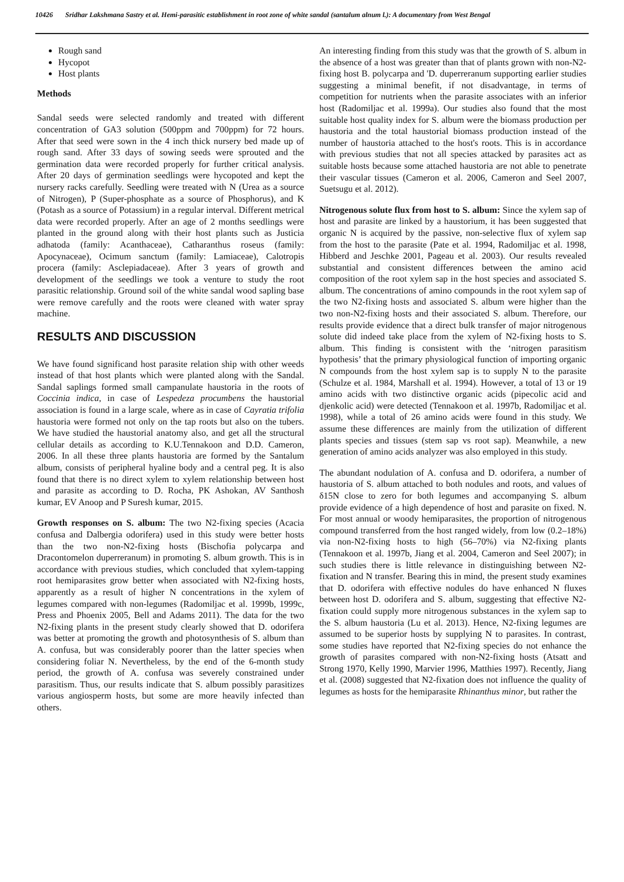10426 Sridhar Lakshmana Sastry et al. Hemi-parasitic establishment in root zone of white sandal (santalum alnum l.): A documentary from West Bengal
Rough sand
Hycopot
Host plants
Methods
Sandal seeds were selected randomly and treated with different concentration of GA3 solution (500ppm and 700ppm) for 72 hours. After that seed were sown in the 4 inch thick nursery bed made up of rough sand. After 33 days of sowing seeds were sprouted and the germination data were recorded properly for further critical analysis. After 20 days of germination seedlings were hycopoted and kept the nursery racks carefully. Seedling were treated with N (Urea as a source of Nitrogen), P (Super-phosphate as a source of Phosphorus), and K (Potash as a source of Potassium) in a regular interval. Different metrical data were recorded properly. After an age of 2 months seedlings were planted in the ground along with their host plants such as Justicia adhatoda (family: Acanthaceae), Catharanthus roseus (family: Apocynaceae), Ocimum sanctum (family: Lamiaceae), Calotropis procera (family: Asclepiadaceae). After 3 years of growth and development of the seedlings we took a venture to study the root parasitic relationship. Ground soil of the white sandal wood sapling base were remove carefully and the roots were cleaned with water spray machine.
RESULTS AND DISCUSSION
We have found significand host parasite relation ship with other weeds instead of that host plants which were planted along with the Sandal. Sandal saplings formed small campanulate haustoria in the roots of Coccinia indica, in case of Lespedeza procumbens the haustorial association is found in a large scale, where as in case of Cayratia trifolia haustoria were formed not only on the tap roots but also on the tubers. We have studied the haustorial anatomy also, and get all the structural cellular details as according to K.U.Tennakoon and D.D. Cameron, 2006. In all these three plants haustoria are formed by the Santalum album, consists of peripheral hyaline body and a central peg. It is also found that there is no direct xylem to xylem relationship between host and parasite as according to D. Rocha, PK Ashokan, AV Santhosh kumar, EV Anoop and P Suresh kumar, 2015.
Growth responses on S. album: The two N2-fixing species (Acacia confusa and Dalbergia odorifera) used in this study were better hosts than the two non-N2-fixing hosts (Bischofia polycarpa and Dracontomelon duperreranum) in promoting S. album growth. This is in accordance with previous studies, which concluded that xylem-tapping root hemiparasites grow better when associated with N2-fixing hosts, apparently as a result of higher N concentrations in the xylem of legumes compared with non-legumes (Radomiljac et al. 1999b, 1999c, Press and Phoenix 2005, Bell and Adams 2011). The data for the two N2-fixing plants in the present study clearly showed that D. odorifera was better at promoting the growth and photosynthesis of S. album than A. confusa, but was considerably poorer than the latter species when considering foliar N. Nevertheless, by the end of the 6-month study period, the growth of A. confusa was severely constrained under parasitism. Thus, our results indicate that S. album possibly parasitizes various angiosperm hosts, but some are more heavily infected than others.
An interesting finding from this study was that the growth of S. album in the absence of a host was greater than that of plants grown with non-N2-fixing host B. polycarpa and 'D. duperreranum supporting earlier studies suggesting a minimal benefit, if not disadvantage, in terms of competition for nutrients when the parasite associates with an inferior host (Radomiljac et al. 1999a). Our studies also found that the most suitable host quality index for S. album were the biomass production per haustoria and the total haustorial biomass production instead of the number of haustoria attached to the host's roots. This is in accordance with previous studies that not all species attacked by parasites act as suitable hosts because some attached haustoria are not able to penetrate their vascular tissues (Cameron et al. 2006, Cameron and Seel 2007, Suetsugu et al. 2012).
Nitrogenous solute flux from host to S. album: Since the xylem sap of host and parasite are linked by a haustorium, it has been suggested that organic N is acquired by the passive, non-selective flux of xylem sap from the host to the parasite (Pate et al. 1994, Radomiljac et al. 1998, Hibberd and Jeschke 2001, Pageau et al. 2003). Our results revealed substantial and consistent differences between the amino acid composition of the root xylem sap in the host species and associated S. album. The concentrations of amino compounds in the root xylem sap of the two N2-fixing hosts and associated S. album were higher than the two non-N2-fixing hosts and their associated S. album. Therefore, our results provide evidence that a direct bulk transfer of major nitrogenous solute did indeed take place from the xylem of N2-fixing hosts to S. album. This finding is consistent with the ‘nitrogen parasitism hypothesis’ that the primary physiological function of importing organic N compounds from the host xylem sap is to supply N to the parasite (Schulze et al. 1984, Marshall et al. 1994). However, a total of 13 or 19 amino acids with two distinctive organic acids (pipecolic acid and djenkolic acid) were detected (Tennakoon et al. 1997b, Radomiljac et al. 1998), while a total of 26 amino acids were found in this study. We assume these differences are mainly from the utilization of different plants species and tissues (stem sap vs root sap). Meanwhile, a new generation of amino acids analyzer was also employed in this study.
The abundant nodulation of A. confusa and D. odorifera, a number of haustoria of S. album attached to both nodules and roots, and values of δ15N close to zero for both legumes and accompanying S. album provide evidence of a high dependence of host and parasite on fixed. N. For most annual or woody hemiparasites, the proportion of nitrogenous compound transferred from the host ranged widely, from low (0.2–18%) via non-N2-fixing hosts to high (56–70%) via N2-fixing plants (Tennakoon et al. 1997b, Jiang et al. 2004, Cameron and Seel 2007); in such studies there is little relevance in distinguishing between N2-fixation and N transfer. Bearing this in mind, the present study examines that D. odorifera with effective nodules do have enhanced N fluxes between host D. odorifera and S. album, suggesting that effective N2-fixation could supply more nitrogenous substances in the xylem sap to the S. album haustoria (Lu et al. 2013). Hence, N2-fixing legumes are assumed to be superior hosts by supplying N to parasites. In contrast, some studies have reported that N2-fixing species do not enhance the growth of parasites compared with non-N2-fixing hosts (Atsatt and Strong 1970, Kelly 1990, Marvier 1996, Matthies 1997). Recently, Jiang et al. (2008) suggested that N2-fixation does not influence the quality of legumes as hosts for the hemiparasite Rhinanthus minor, but rather the